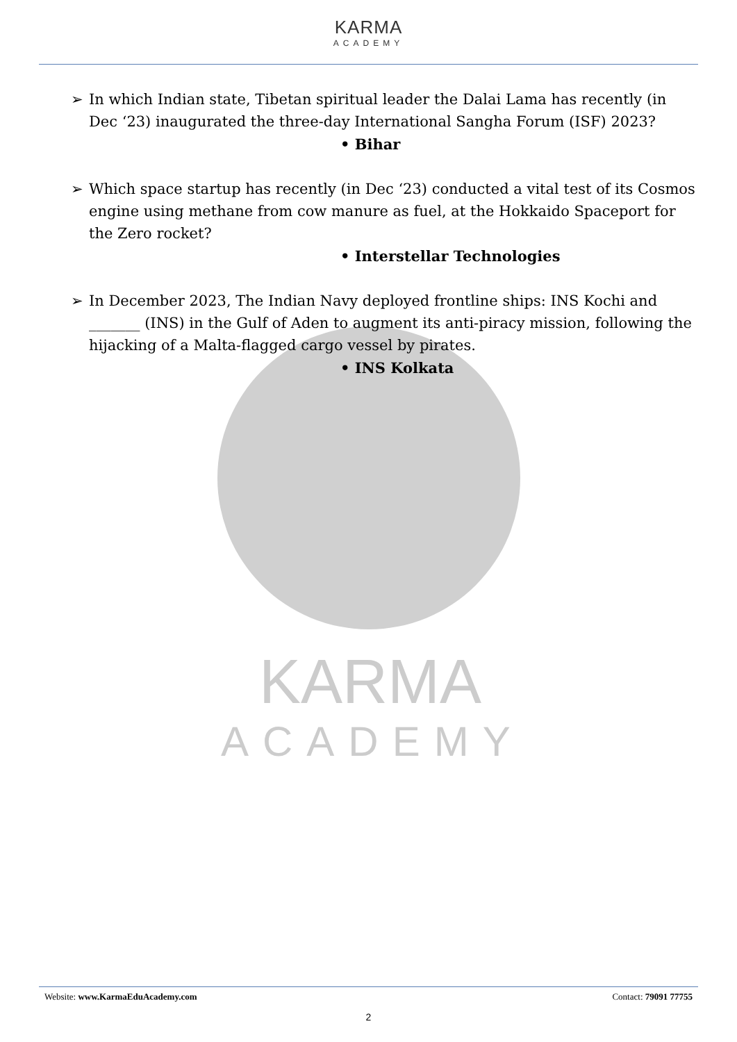KARMA
ACADEMY
KARMA
ACADEMY
➢ In which Indian state, Tibetan spiritual leader the Dalai Lama has recently (in Dec ‘23) inaugurated the three-day International Sangha Forum (ISF) 2023?
• Bihar
➢ Which space startup has recently (in Dec ‘23) conducted a vital test of its Cosmos engine using methane from cow manure as fuel, at the Hokkaido Spaceport for the Zero rocket?
• Interstellar Technologies
➢ In December 2023, The Indian Navy deployed frontline ships: INS Kochi and _______ (INS) in the Gulf of Aden to augment its anti-piracy mission, following the hijacking of a Malta-flagged cargo vessel by pirates.
• INS Kolkata
Website: www.KarmaEduAcademy.com Contact: 79091 77755
2